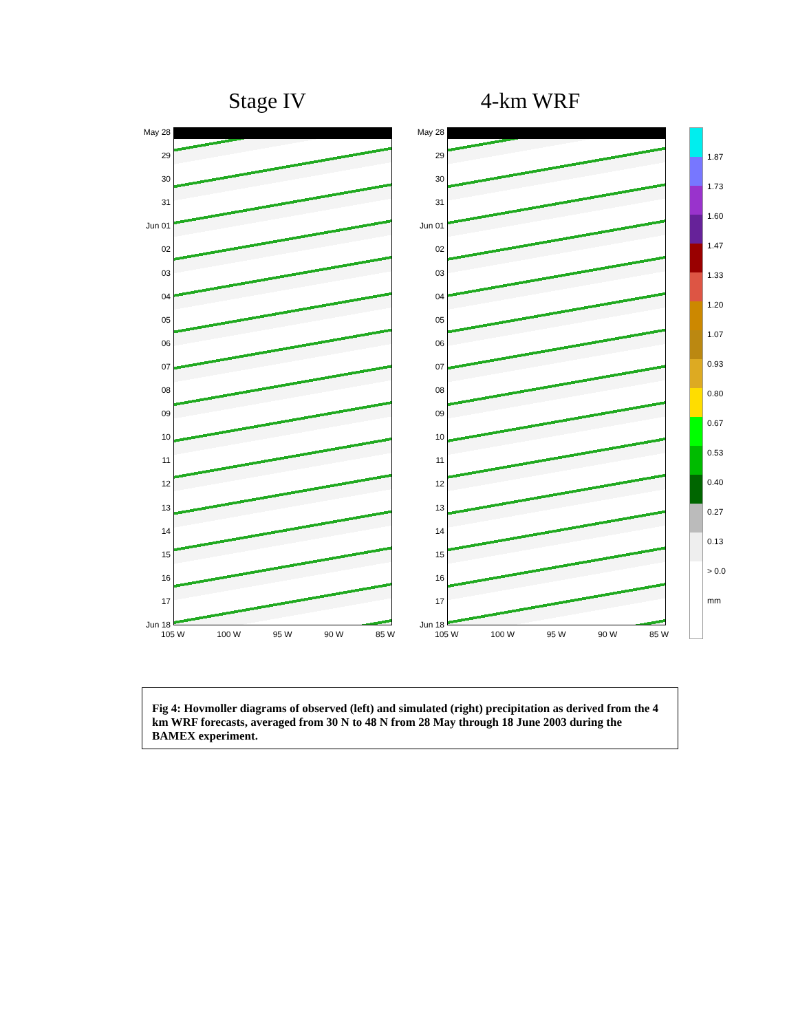Stage IV 4-km WRF
May 28
29
30
31
Jun 01
02
03
04
05
06
07
08
09
10
11
12
13
14
15
16
17
Jun 18
105 W 100 W 95 W 90 W 85 W
May 28
29
30
31
Jun 01
02
03
04
05
06
07
08
09
10
11
12
13
14
15
16
17
Jun 18
105 W 100 W 95 W 90 W 85 W
1.87
1.73
1.60
1.47
1.33
1.20
1.07
0.93
0.80
0.67
0.53
0.40
0.27
0.13
> 0.0
mm
Fig 4: Hovmoller diagrams of observed (left) and simulated (right) precipitation as derived from the 4 km WRF forecasts, averaged from 30 N to 48 N from 28 May through 18 June 2003 during the BAMEX experiment.